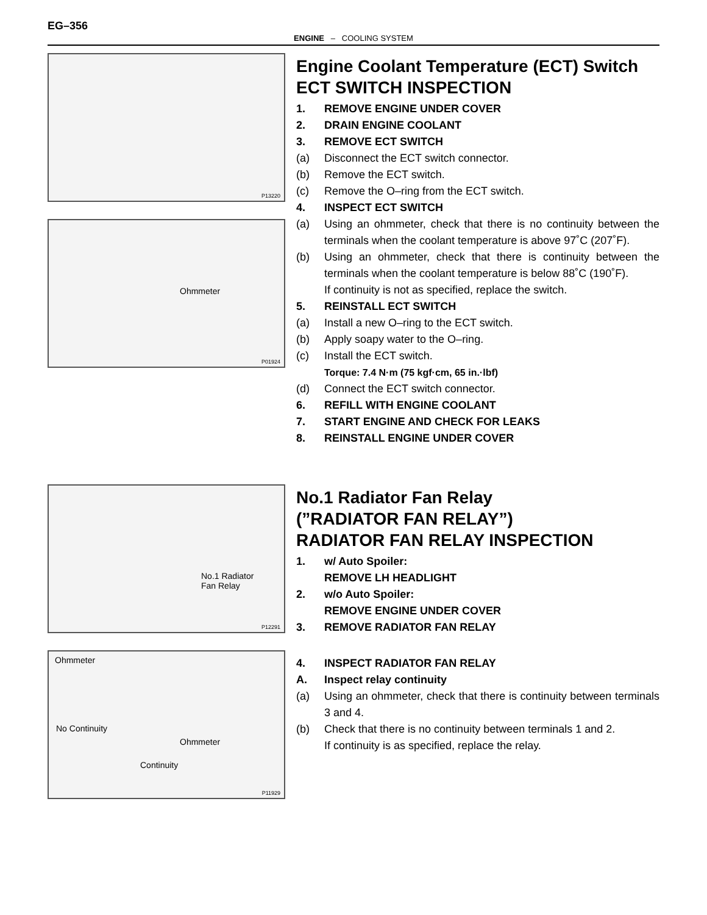EG–356
ENGINE – COOLING SYSTEM
P13220
Ohmmeter
P01924
Engine Coolant Temperature (ECT) Switch
ECT SWITCH INSPECTION
1. REMOVE ENGINE UNDER COVER
2. DRAIN ENGINE COOLANT
3. REMOVE ECT SWITCH
(a) Disconnect the ECT switch connector.
(b) Remove the ECT switch.
(c) Remove the O–ring from the ECT switch.
4. INSPECT ECT SWITCH
(a) Using an ohmmeter, check that there is no continuity between the terminals when the coolant temperature is above 97˚C (207˚F).
(b) Using an ohmmeter, check that there is continuity between the terminals when the coolant temperature is below 88˚C (190˚F).
If continuity is not as specified, replace the switch.
5. REINSTALL ECT SWITCH
(a) Install a new O–ring to the ECT switch.
(b) Apply soapy water to the O–ring.
(c) Install the ECT switch.
Torque: 7.4 N·m (75 kgf·cm, 65 in.·lbf)
(d) Connect the ECT switch connector.
6. REFILL WITH ENGINE COOLANT
7. START ENGINE AND CHECK FOR LEAKS
8. REINSTALL ENGINE UNDER COVER
No.1 Radiator
Fan Relay
P12291
Ohmmeter
No Continuity
Ohmmeter
Continuity
P11929
No.1 Radiator Fan Relay
(”RADIATOR FAN RELAY”)
RADIATOR FAN RELAY INSPECTION
1. w/ Auto Spoiler:
REMOVE LH HEADLIGHT
2. w/o Auto Spoiler:
REMOVE ENGINE UNDER COVER
3. REMOVE RADIATOR FAN RELAY
4. INSPECT RADIATOR FAN RELAY
A. Inspect relay continuity
(a) Using an ohmmeter, check that there is continuity between terminals 3 and 4.
(b) Check that there is no continuity between terminals 1 and 2.
If continuity is as specified, replace the relay.